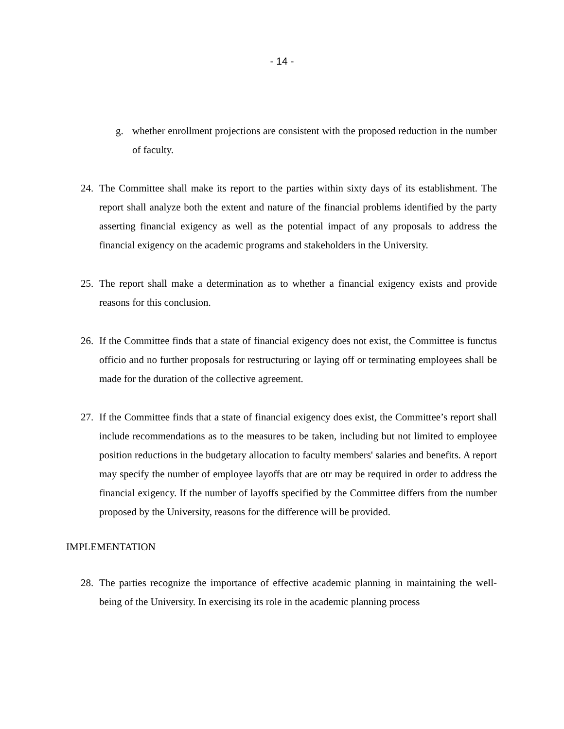- 14 -
g. whether enrollment projections are consistent with the proposed reduction in the number of faculty.
24. The Committee shall make its report to the parties within sixty days of its establishment. The report shall analyze both the extent and nature of the financial problems identified by the party asserting financial exigency as well as the potential impact of any proposals to address the financial exigency on the academic programs and stakeholders in the University.
25. The report shall make a determination as to whether a financial exigency exists and provide reasons for this conclusion.
26. If the Committee finds that a state of financial exigency does not exist, the Committee is functus officio and no further proposals for restructuring or laying off or terminating employees shall be made for the duration of the collective agreement.
27. If the Committee finds that a state of financial exigency does exist, the Committee’s report shall include recommendations as to the measures to be taken, including but not limited to employee position reductions in the budgetary allocation to faculty members' salaries and benefits. A report may specify the number of employee layoffs that are otr may be required in order to address the financial exigency. If the number of layoffs specified by the Committee differs from the number proposed by the University, reasons for the difference will be provided.
IMPLEMENTATION
28. The parties recognize the importance of effective academic planning in maintaining the well-being of the University. In exercising its role in the academic planning process